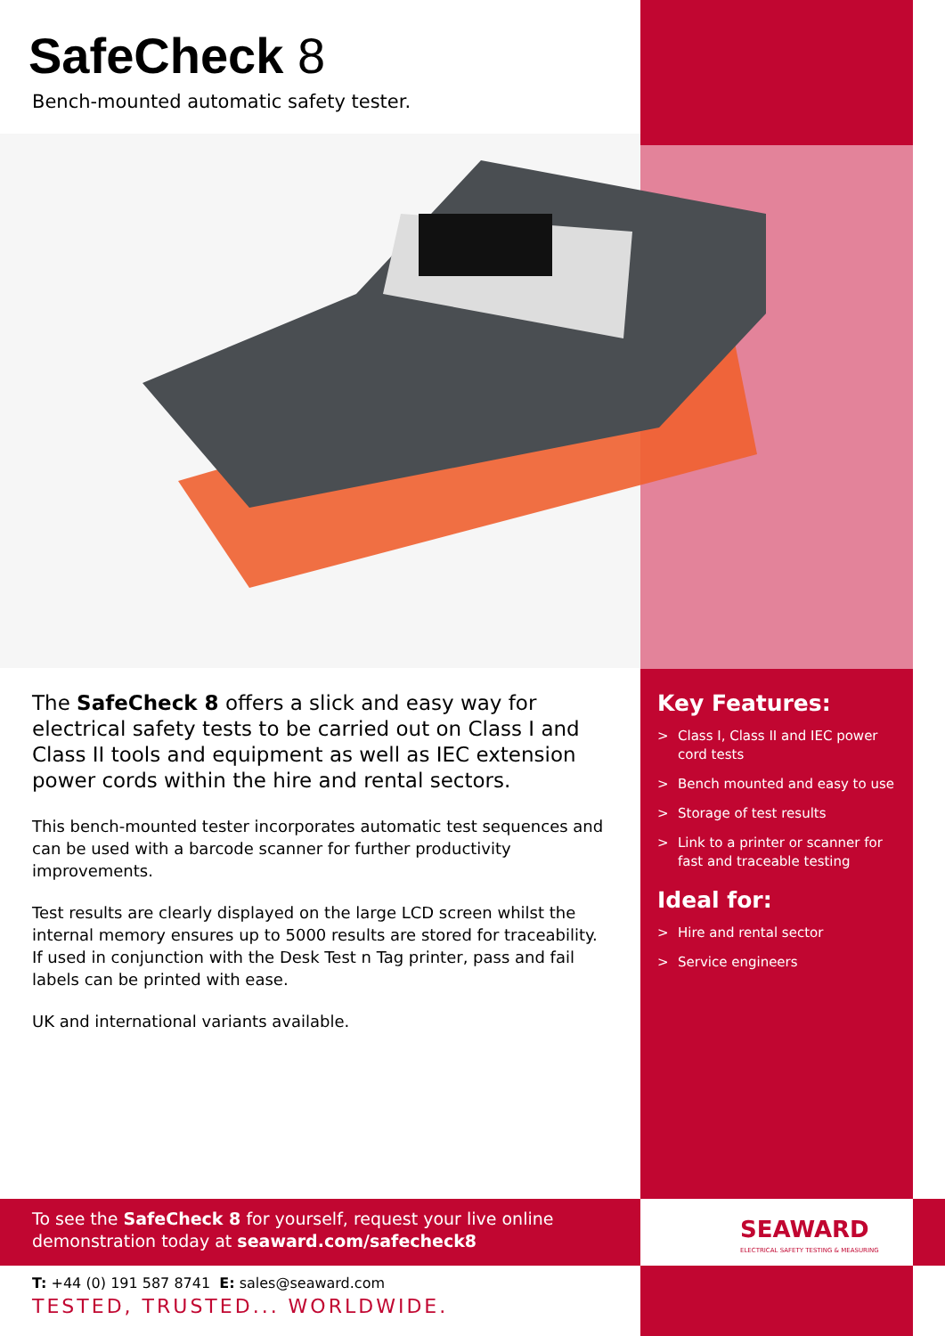SafeCheck 8
Bench-mounted automatic safety tester.
The SafeCheck 8 offers a slick and easy way for electrical safety tests to be carried out on Class I and Class II tools and equipment as well as IEC extension power cords within the hire and rental sectors.
This bench-mounted tester incorporates automatic test sequences and can be used with a barcode scanner for further productivity improvements.
Test results are clearly displayed on the large LCD screen whilst the internal memory ensures up to 5000 results are stored for traceability. If used in conjunction with the Desk Test n Tag printer, pass and fail labels can be printed with ease.
UK and international variants available.
Key Features:
> Class I, Class II and IEC power cord tests
> Bench mounted and easy to use
> Storage of test results
> Link to a printer or scanner for fast and traceable testing
Ideal for:
> Hire and rental sector
> Service engineers
To see the SafeCheck 8 for yourself, request your live online demonstration today at seaward.com/safecheck8
SEAWARD
ELECTRICAL SAFETY TESTING & MEASURING
T: +44 (0) 191 587 8741 E: sales@seaward.com
TESTED, TRUSTED... WORLDWIDE.